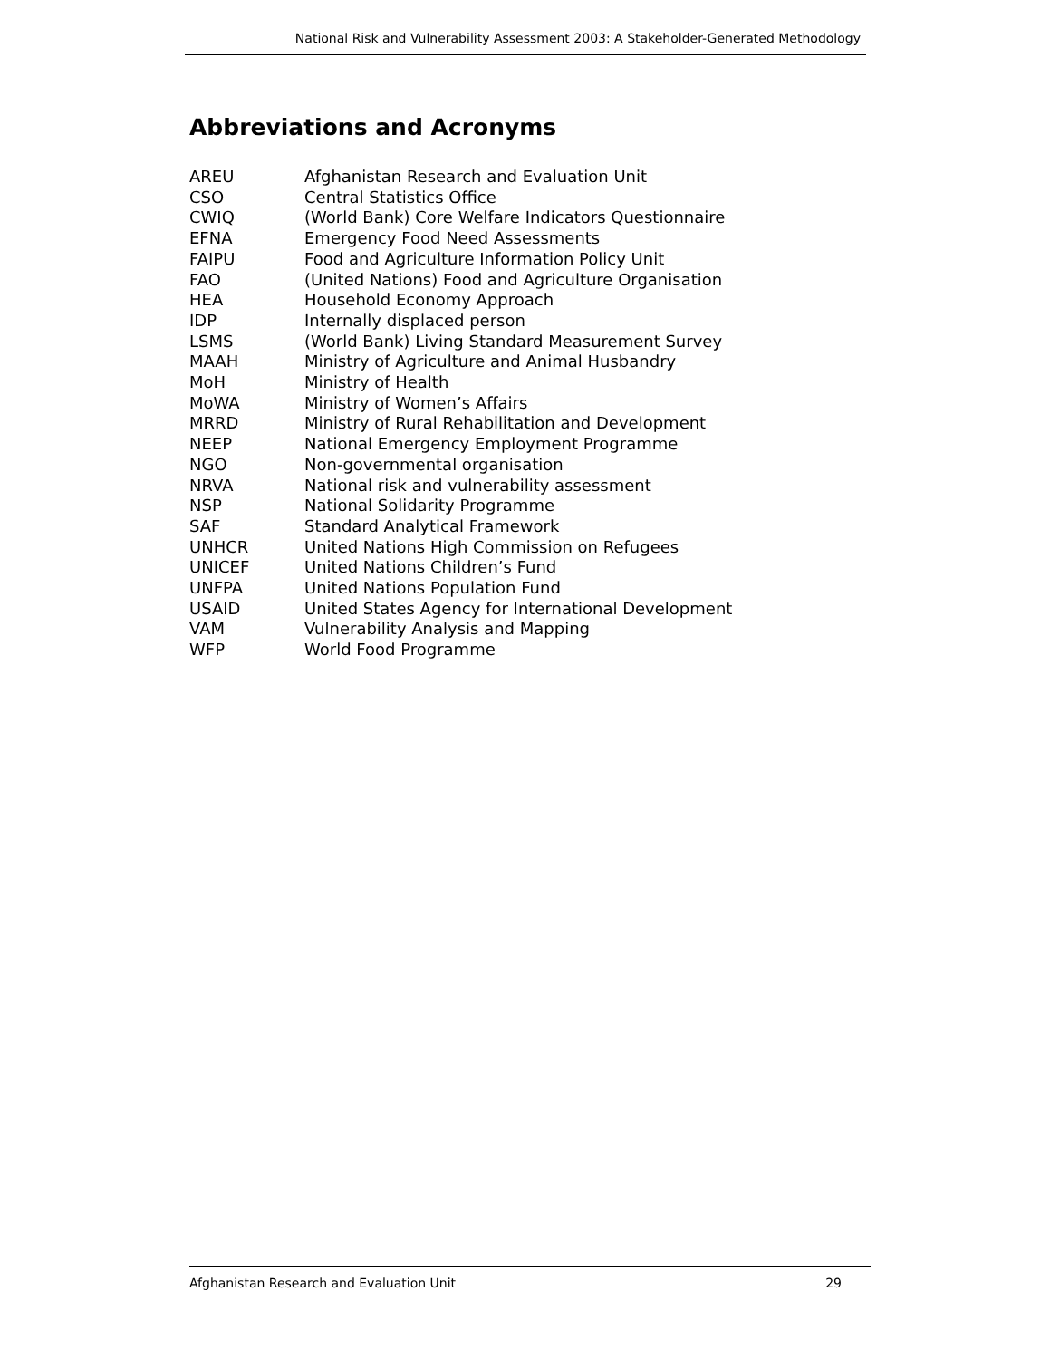National Risk and Vulnerability Assessment 2003: A Stakeholder-Generated Methodology
Abbreviations and Acronyms
| AREU | Afghanistan Research and Evaluation Unit |
| CSO | Central Statistics Office |
| CWIQ | (World Bank) Core Welfare Indicators Questionnaire |
| EFNA | Emergency Food Need Assessments |
| FAIPU | Food and Agriculture Information Policy Unit |
| FAO | (United Nations) Food and Agriculture Organisation |
| HEA | Household Economy Approach |
| IDP | Internally displaced person |
| LSMS | (World Bank) Living Standard Measurement Survey |
| MAAH | Ministry of Agriculture and Animal Husbandry |
| MoH | Ministry of Health |
| MoWA | Ministry of Women’s Affairs |
| MRRD | Ministry of Rural Rehabilitation and Development |
| NEEP | National Emergency Employment Programme |
| NGO | Non-governmental organisation |
| NRVA | National risk and vulnerability assessment |
| NSP | National Solidarity Programme |
| SAF | Standard Analytical Framework |
| UNHCR | United Nations High Commission on Refugees |
| UNICEF | United Nations Children’s Fund |
| UNFPA | United Nations Population Fund |
| USAID | United States Agency for International Development |
| VAM | Vulnerability Analysis and Mapping |
| WFP | World Food Programme |
Afghanistan Research and Evaluation Unit 29